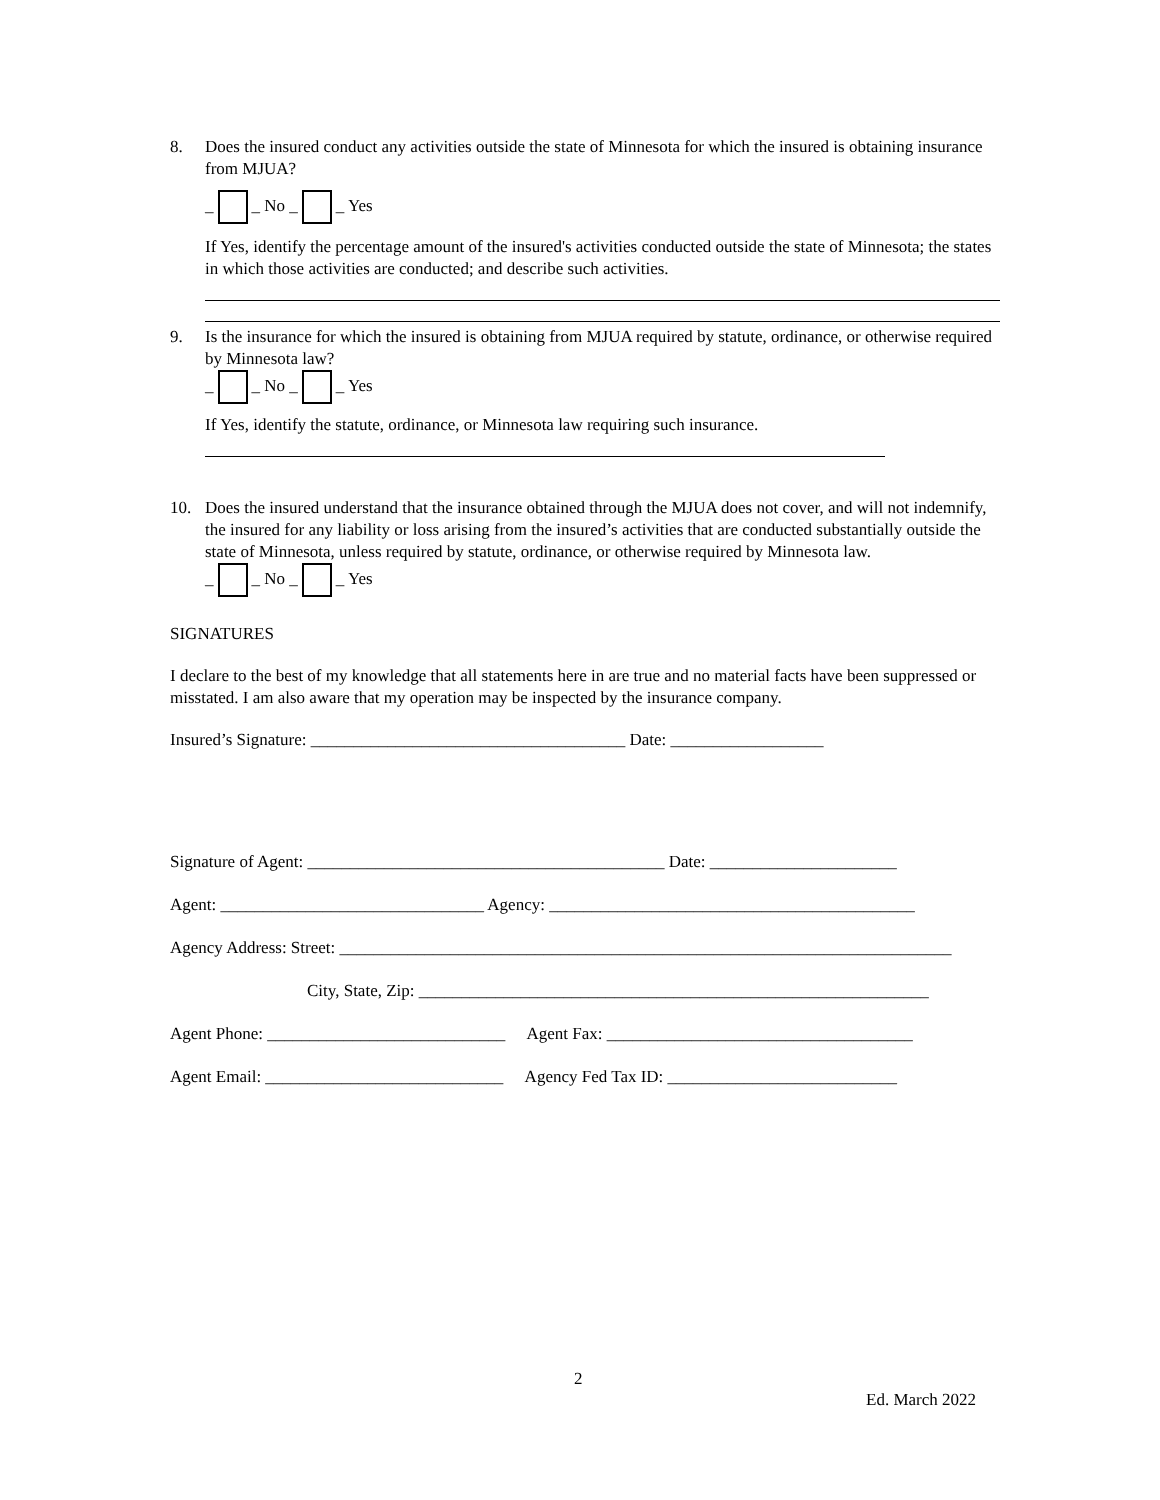8. Does the insured conduct any activities outside the state of Minnesota for which the insured is obtaining insurance from MJUA?
_ _ No _ _ Yes
If Yes, identify the percentage amount of the insured's activities conducted outside the state of Minnesota; the states in which those activities are conducted; and describe such activities.
9. Is the insurance for which the insured is obtaining from MJUA required by statute, ordinance, or otherwise required by Minnesota law?
_ _ No _ _ Yes
If Yes, identify the statute, ordinance, or Minnesota law requiring such insurance.
10. Does the insured understand that the insurance obtained through the MJUA does not cover, and will not indemnify, the insured for any liability or loss arising from the insured’s activities that are conducted substantially outside the state of Minnesota, unless required by statute, ordinance, or otherwise required by Minnesota law.
_ _ No _ _ Yes
SIGNATURES
I declare to the best of my knowledge that all statements here in are true and no material facts have been suppressed or misstated. I am also aware that my operation may be inspected by the insurance company.
Insured’s Signature: _____________________________________ Date: __________________
Signature of Agent: __________________________________________ Date: ______________________
Agent: _______________________________ Agency: ___________________________________________
Agency Address: Street: ________________________________________________________________________
City, State, Zip: ____________________________________________________________
Agent Phone: ____________________________ Agent Fax: ____________________________________
Agent Email: ____________________________ Agency Fed Tax ID: ___________________________
2
Ed. March 2022